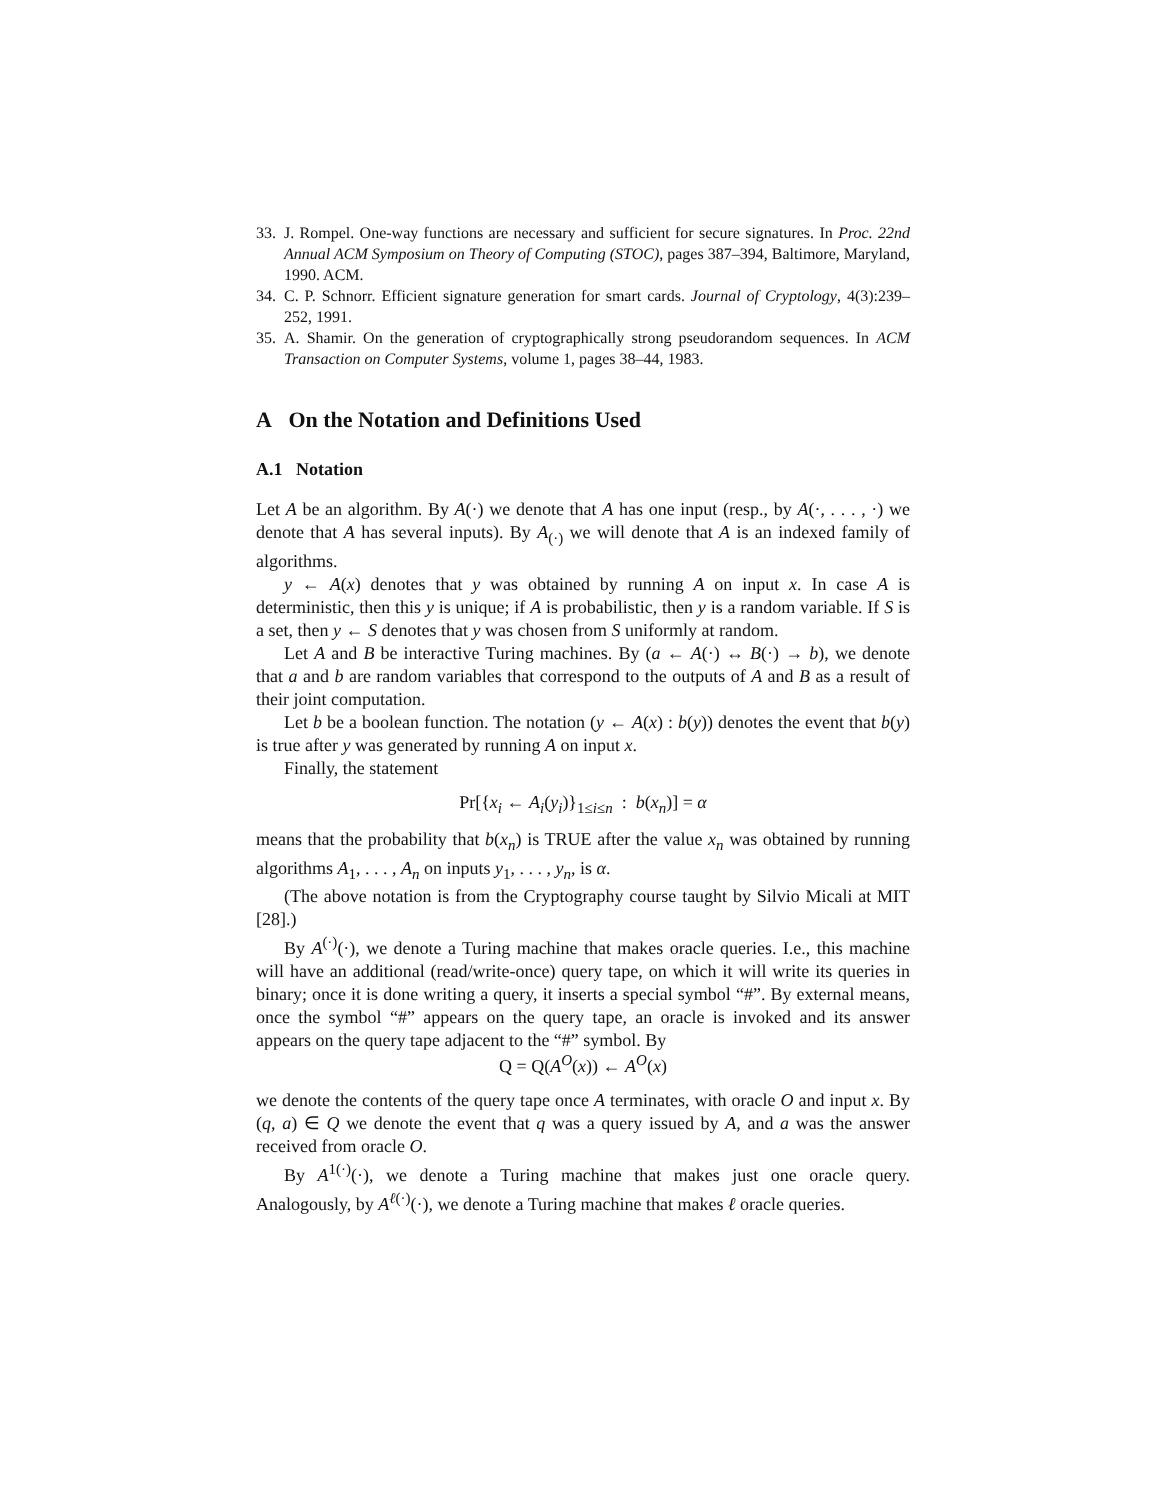33. J. Rompel. One-way functions are necessary and sufficient for secure signatures. In Proc. 22nd Annual ACM Symposium on Theory of Computing (STOC), pages 387–394, Baltimore, Maryland, 1990. ACM.
34. C. P. Schnorr. Efficient signature generation for smart cards. Journal of Cryptology, 4(3):239–252, 1991.
35. A. Shamir. On the generation of cryptographically strong pseudorandom sequences. In ACM Transaction on Computer Systems, volume 1, pages 38–44, 1983.
A On the Notation and Definitions Used
A.1 Notation
Let A be an algorithm. By A(·) we denote that A has one input (resp., by A(·, . . . , ·) we denote that A has several inputs). By A<sub>(·)</sub> we will denote that A is an indexed family of algorithms.
y ← A(x) denotes that y was obtained by running A on input x. In case A is deterministic, then this y is unique; if A is probabilistic, then y is a random variable. If S is a set, then y ← S denotes that y was chosen from S uniformly at random.
Let A and B be interactive Turing machines. By (a ← A(·) ↔ B(·) → b), we denote that a and b are random variables that correspond to the outputs of A and B as a result of their joint computation.
Let b be a boolean function. The notation (y ← A(x) : b(y)) denotes the event that b(y) is true after y was generated by running A on input x.
Finally, the statement
Pr[{x<sub>i</sub> ← A<sub>i</sub>(y<sub>i</sub>)}<sub>1≤i≤n</sub> : b(x<sub>n</sub>)] = α
means that the probability that b(x<sub>n</sub>) is TRUE after the value x<sub>n</sub> was obtained by running algorithms A<sub>1</sub>, . . . , A<sub>n</sub> on inputs y<sub>1</sub>, . . . , y<sub>n</sub>, is α.
(The above notation is from the Cryptography course taught by Silvio Micali at MIT [28].)
By A<sup>(·)</sup>(·), we denote a Turing machine that makes oracle queries. I.e., this machine will have an additional (read/write-once) query tape, on which it will write its queries in binary; once it is done writing a query, it inserts a special symbol “#”. By external means, once the symbol “#” appears on the query tape, an oracle is invoked and its answer appears on the query tape adjacent to the “#” symbol. By
Q = Q(A<sup>O</sup>(x)) ← A<sup>O</sup>(x)
we denote the contents of the query tape once A terminates, with oracle O and input x. By (q, a) ∈ Q we denote the event that q was a query issued by A, and a was the answer received from oracle O.
By A<sup>1(·)</sup>(·), we denote a Turing machine that makes just one oracle query. Analogously, by A<sup>ℓ(·)</sup>(·), we denote a Turing machine that makes ℓ oracle queries.